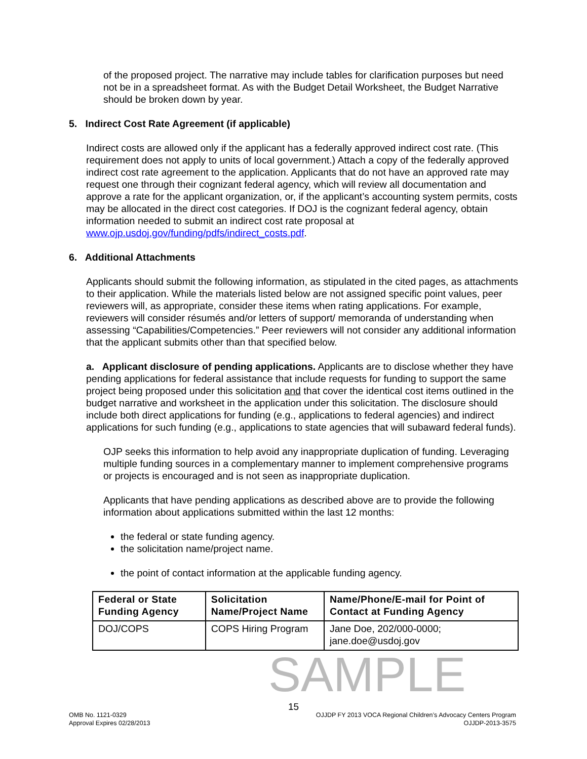of the proposed project. The narrative may include tables for clarification purposes but need not be in a spreadsheet format. As with the Budget Detail Worksheet, the Budget Narrative should be broken down by year.
5. Indirect Cost Rate Agreement (if applicable)
Indirect costs are allowed only if the applicant has a federally approved indirect cost rate. (This requirement does not apply to units of local government.) Attach a copy of the federally approved indirect cost rate agreement to the application. Applicants that do not have an approved rate may request one through their cognizant federal agency, which will review all documentation and approve a rate for the applicant organization, or, if the applicant’s accounting system permits, costs may be allocated in the direct cost categories. If DOJ is the cognizant federal agency, obtain information needed to submit an indirect cost rate proposal at www.ojp.usdoj.gov/funding/pdfs/indirect_costs.pdf.
6. Additional Attachments
Applicants should submit the following information, as stipulated in the cited pages, as attachments to their application. While the materials listed below are not assigned specific point values, peer reviewers will, as appropriate, consider these items when rating applications. For example, reviewers will consider résumés and/or letters of support/ memoranda of understanding when assessing “Capabilities/Competencies.” Peer reviewers will not consider any additional information that the applicant submits other than that specified below.
a. Applicant disclosure of pending applications. Applicants are to disclose whether they have pending applications for federal assistance that include requests for funding to support the same project being proposed under this solicitation and that cover the identical cost items outlined in the budget narrative and worksheet in the application under this solicitation. The disclosure should include both direct applications for funding (e.g., applications to federal agencies) and indirect applications for such funding (e.g., applications to state agencies that will subaward federal funds).
OJP seeks this information to help avoid any inappropriate duplication of funding. Leveraging multiple funding sources in a complementary manner to implement comprehensive programs or projects is encouraged and is not seen as inappropriate duplication.
Applicants that have pending applications as described above are to provide the following information about applications submitted within the last 12 months:
the federal or state funding agency.
the solicitation name/project name.
the point of contact information at the applicable funding agency.
| Federal or State Funding Agency | Solicitation Name/Project Name | Name/Phone/E-mail for Point of Contact at Funding Agency |
| --- | --- | --- |
| DOJ/COPS | COPS Hiring Program | Jane Doe, 202/000-0000; jane.doe@usdoj.gov |
SAMPLE
15
OMB No. 1121-0329
Approval Expires 02/28/2013
OJJDP FY 2013 VOCA Regional Children’s Advocacy Centers Program
OJJDP-2013-3575